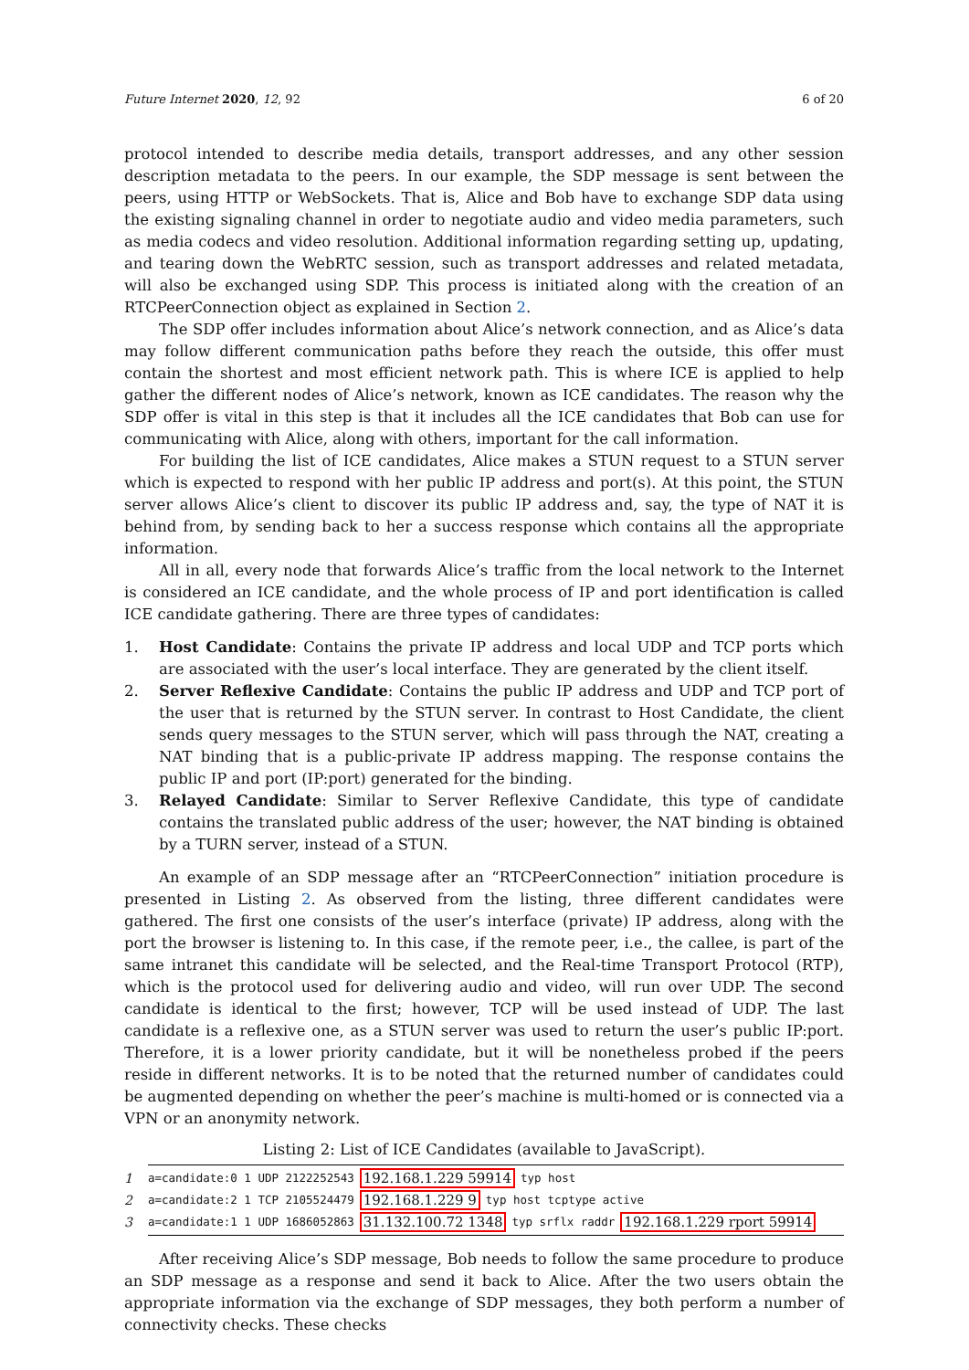Future Internet 2020, 12, 92 6 of 20
protocol intended to describe media details, transport addresses, and any other session description metadata to the peers. In our example, the SDP message is sent between the peers, using HTTP or WebSockets. That is, Alice and Bob have to exchange SDP data using the existing signaling channel in order to negotiate audio and video media parameters, such as media codecs and video resolution. Additional information regarding setting up, updating, and tearing down the WebRTC session, such as transport addresses and related metadata, will also be exchanged using SDP. This process is initiated along with the creation of an RTCPeerConnection object as explained in Section 2.
The SDP offer includes information about Alice’s network connection, and as Alice’s data may follow different communication paths before they reach the outside, this offer must contain the shortest and most efficient network path. This is where ICE is applied to help gather the different nodes of Alice’s network, known as ICE candidates. The reason why the SDP offer is vital in this step is that it includes all the ICE candidates that Bob can use for communicating with Alice, along with others, important for the call information.
For building the list of ICE candidates, Alice makes a STUN request to a STUN server which is expected to respond with her public IP address and port(s). At this point, the STUN server allows Alice’s client to discover its public IP address and, say, the type of NAT it is behind from, by sending back to her a success response which contains all the appropriate information.
All in all, every node that forwards Alice’s traffic from the local network to the Internet is considered an ICE candidate, and the whole process of IP and port identification is called ICE candidate gathering. There are three types of candidates:
1. Host Candidate: Contains the private IP address and local UDP and TCP ports which are associated with the user’s local interface. They are generated by the client itself.
2. Server Reflexive Candidate: Contains the public IP address and UDP and TCP port of the user that is returned by the STUN server. In contrast to Host Candidate, the client sends query messages to the STUN server, which will pass through the NAT, creating a NAT binding that is a public-private IP address mapping. The response contains the public IP and port (IP:port) generated for the binding.
3. Relayed Candidate: Similar to Server Reflexive Candidate, this type of candidate contains the translated public address of the user; however, the NAT binding is obtained by a TURN server, instead of a STUN.
An example of an SDP message after an “RTCPeerConnection” initiation procedure is presented in Listing 2. As observed from the listing, three different candidates were gathered. The first one consists of the user’s interface (private) IP address, along with the port the browser is listening to. In this case, if the remote peer, i.e., the callee, is part of the same intranet this candidate will be selected, and the Real-time Transport Protocol (RTP), which is the protocol used for delivering audio and video, will run over UDP. The second candidate is identical to the first; however, TCP will be used instead of UDP. The last candidate is a reflexive one, as a STUN server was used to return the user’s public IP:port. Therefore, it is a lower priority candidate, but it will be nonetheless probed if the peers reside in different networks. It is to be noted that the returned number of candidates could be augmented depending on whether the peer’s machine is multi-homed or is connected via a VPN or an anonymity network.
Listing 2: List of ICE Candidates (available to JavaScript).
1 a=candidate:0 1 UDP 2122252543 192.168.1.229 59914 typ host
2 a=candidate:2 1 TCP 2105524479 192.168.1.229 9 typ host tcptype active
3 a=candidate:1 1 UDP 1686052863 31.132.100.72 1348 typ srflx raddr 192.168.1.229 rport 59914
After receiving Alice’s SDP message, Bob needs to follow the same procedure to produce an SDP message as a response and send it back to Alice. After the two users obtain the appropriate information via the exchange of SDP messages, they both perform a number of connectivity checks. These checks